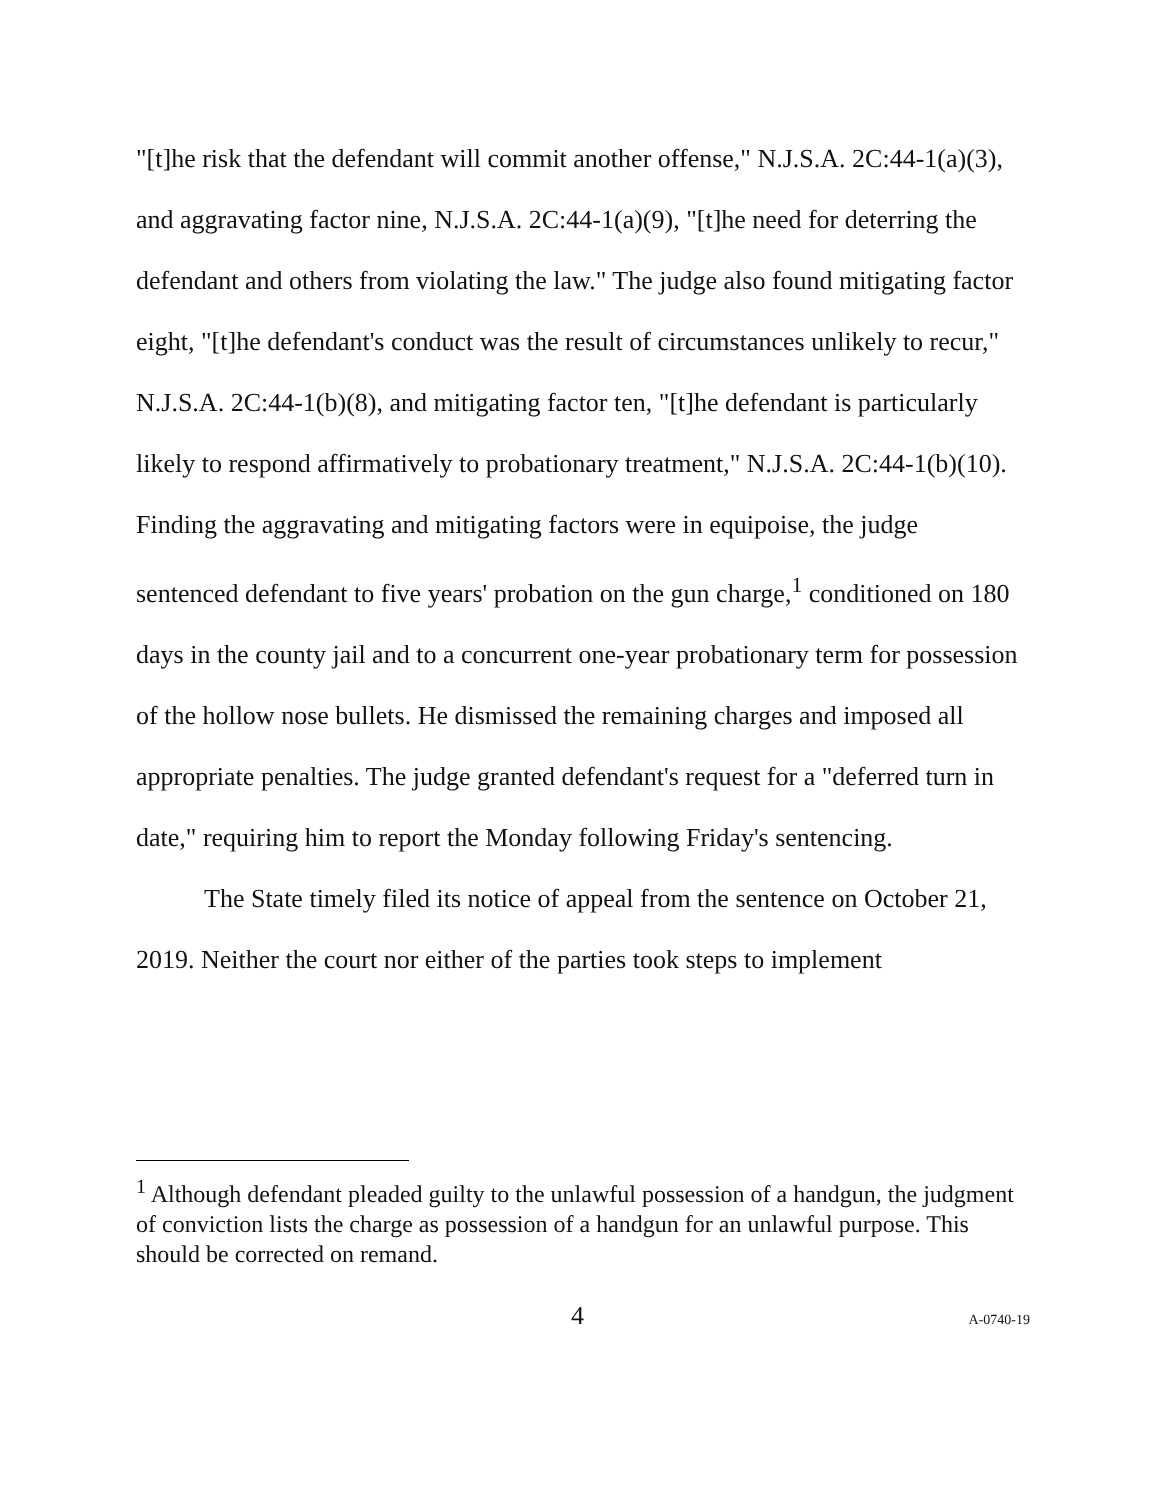"[t]he risk that the defendant will commit another offense," N.J.S.A. 2C:44-1(a)(3), and aggravating factor nine, N.J.S.A. 2C:44-1(a)(9), "[t]he need for deterring the defendant and others from violating the law." The judge also found mitigating factor eight, "[t]he defendant's conduct was the result of circumstances unlikely to recur," N.J.S.A. 2C:44-1(b)(8), and mitigating factor ten, "[t]he defendant is particularly likely to respond affirmatively to probationary treatment," N.J.S.A. 2C:44-1(b)(10). Finding the aggravating and mitigating factors were in equipoise, the judge sentenced defendant to five years' probation on the gun charge,<sup>1</sup> conditioned on 180 days in the county jail and to a concurrent one-year probationary term for possession of the hollow nose bullets. He dismissed the remaining charges and imposed all appropriate penalties. The judge granted defendant's request for a "deferred turn in date," requiring him to report the Monday following Friday's sentencing.
The State timely filed its notice of appeal from the sentence on October 21, 2019. Neither the court nor either of the parties took steps to implement
<sup>1</sup> Although defendant pleaded guilty to the unlawful possession of a handgun, the judgment of conviction lists the charge as possession of a handgun for an unlawful purpose. This should be corrected on remand.
4 A-0740-19